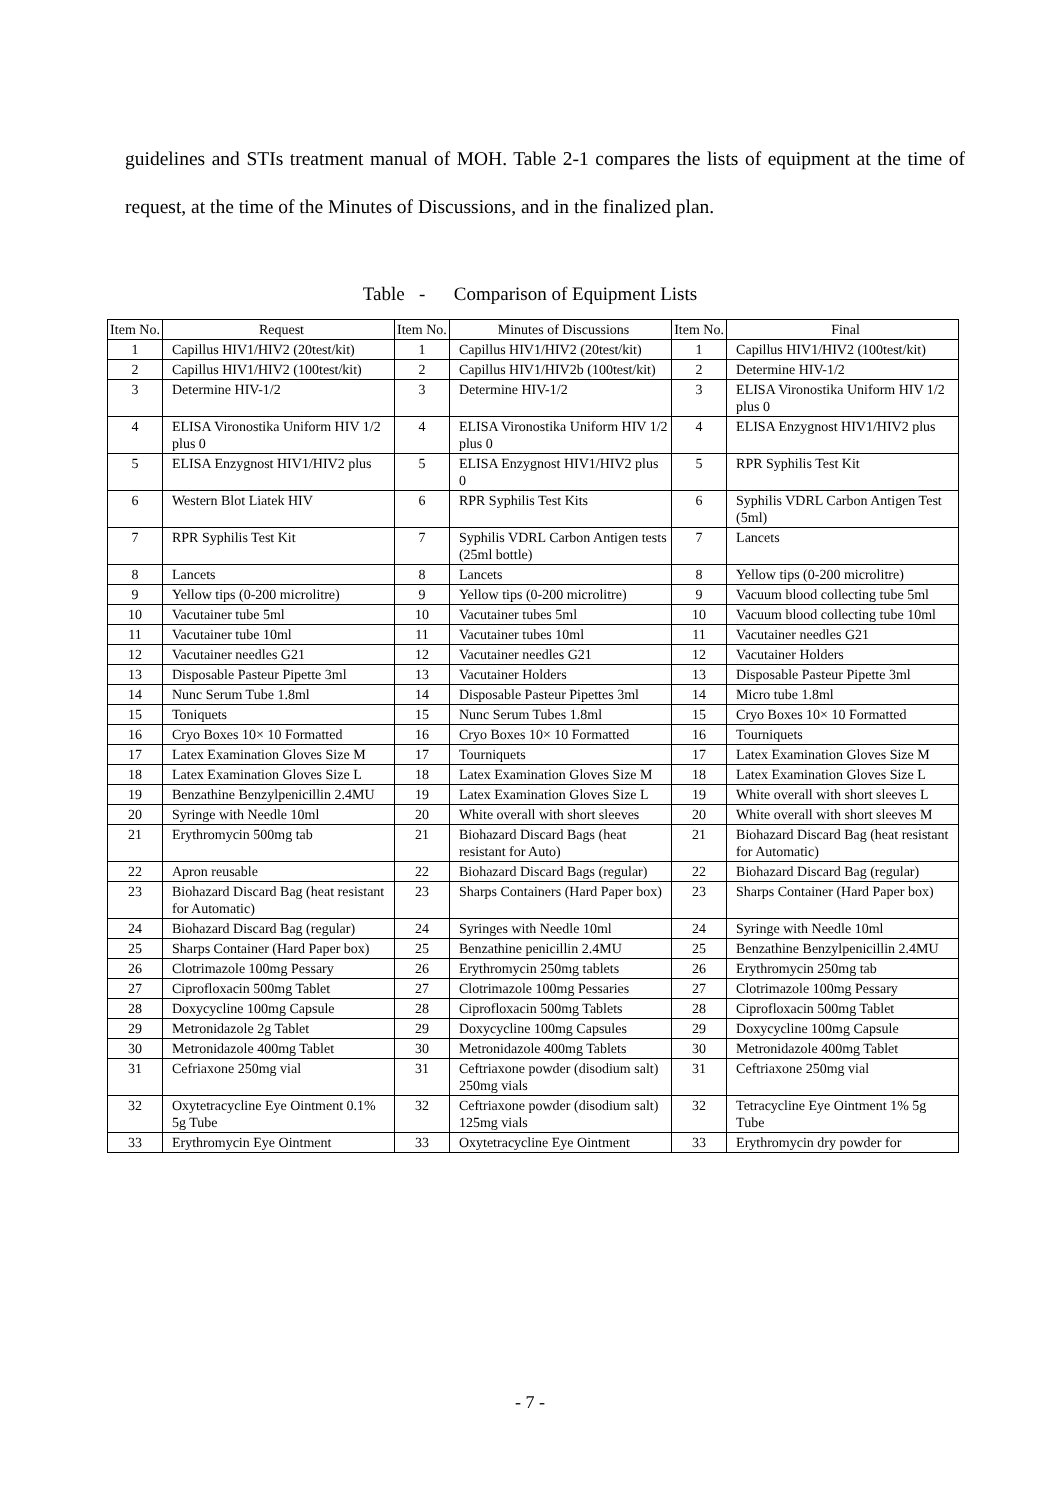guidelines and STIs treatment manual of MOH. Table 2-1 compares the lists of equipment at the time of request, at the time of the Minutes of Discussions, and in the finalized plan.
Table - Comparison of Equipment Lists
| Item No. | Request | Item No. | Minutes of Discussions | Item No. | Final |
| --- | --- | --- | --- | --- | --- |
| 1 | Capillus HIV1/HIV2 (20test/kit) | 1 | Capillus HIV1/HIV2 (20test/kit) | 1 | Capillus HIV1/HIV2 (100test/kit) |
| 2 | Capillus HIV1/HIV2 (100test/kit) | 2 | Capillus HIV1/HIV2b (100test/kit) | 2 | Determine HIV-1/2 |
| 3 | Determine HIV-1/2 | 3 | Determine HIV-1/2 | 3 | ELISA Vironostika Uniform HIV 1/2 plus 0 |
| 4 | ELISA Vironostika Uniform HIV 1/2 plus 0 | 4 | ELISA Vironostika Uniform HIV 1/2 plus 0 | 4 | ELISA Enzygnost HIV1/HIV2 plus |
| 5 | ELISA Enzygnost HIV1/HIV2 plus | 5 | ELISA Enzygnost HIV1/HIV2 plus 0 | 5 | RPR Syphilis Test Kit |
| 6 | Western Blot Liatek HIV | 6 | RPR Syphilis Test Kits | 6 | Syphilis VDRL Carbon Antigen Test (5ml) |
| 7 | RPR Syphilis Test Kit | 7 | Syphilis VDRL Carbon Antigen tests (25ml bottle) | 7 | Lancets |
| 8 | Lancets | 8 | Lancets | 8 | Yellow tips (0-200 microlitre) |
| 9 | Yellow tips (0-200 microlitre) | 9 | Yellow tips (0-200 microlitre) | 9 | Vacuum blood collecting tube 5ml |
| 10 | Vacutainer tube 5ml | 10 | Vacutainer tubes 5ml | 10 | Vacuum blood collecting tube 10ml |
| 11 | Vacutainer tube 10ml | 11 | Vacutainer tubes 10ml | 11 | Vacutainer needles G21 |
| 12 | Vacutainer needles G21 | 12 | Vacutainer needles G21 | 12 | Vacutainer Holders |
| 13 | Disposable Pasteur Pipette 3ml | 13 | Vacutainer Holders | 13 | Disposable Pasteur Pipette 3ml |
| 14 | Nunc Serum Tube 1.8ml | 14 | Disposable Pasteur Pipettes 3ml | 14 | Micro tube 1.8ml |
| 15 | Toniquets | 15 | Nunc Serum Tubes 1.8ml | 15 | Cryo Boxes 10× 10 Formatted |
| 16 | Cryo Boxes 10× 10 Formatted | 16 | Cryo Boxes 10× 10 Formatted | 16 | Tourniquets |
| 17 | Latex Examination Gloves Size M | 17 | Tourniquets | 17 | Latex Examination Gloves Size M |
| 18 | Latex Examination Gloves Size L | 18 | Latex Examination Gloves Size M | 18 | Latex Examination Gloves Size L |
| 19 | Benzathine Benzylpenicillin 2.4MU | 19 | Latex Examination Gloves Size L | 19 | White overall with short sleeves L |
| 20 | Syringe with Needle 10ml | 20 | White overall with short sleeves | 20 | White overall with short sleeves M |
| 21 | Erythromycin 500mg tab | 21 | Biohazard Discard Bags (heat resistant for Auto) | 21 | Biohazard Discard Bag (heat resistant for Automatic) |
| 22 | Apron reusable | 22 | Biohazard Discard Bags (regular) | 22 | Biohazard Discard Bag (regular) |
| 23 | Biohazard Discard Bag (heat resistant for Automatic) | 23 | Sharps Containers (Hard Paper box) | 23 | Sharps Container (Hard Paper box) |
| 24 | Biohazard Discard Bag (regular) | 24 | Syringes with Needle 10ml | 24 | Syringe with Needle 10ml |
| 25 | Sharps Container (Hard Paper box) | 25 | Benzathine penicillin 2.4MU | 25 | Benzathine Benzylpenicillin 2.4MU |
| 26 | Clotrimazole 100mg Pessary | 26 | Erythromycin 250mg tablets | 26 | Erythromycin 250mg tab |
| 27 | Ciprofloxacin 500mg Tablet | 27 | Clotrimazole 100mg Pessaries | 27 | Clotrimazole 100mg Pessary |
| 28 | Doxycycline 100mg Capsule | 28 | Ciprofloxacin 500mg Tablets | 28 | Ciprofloxacin 500mg Tablet |
| 29 | Metronidazole 2g Tablet | 29 | Doxycycline 100mg Capsules | 29 | Doxycycline 100mg Capsule |
| 30 | Metronidazole 400mg Tablet | 30 | Metronidazole 400mg Tablets | 30 | Metronidazole 400mg Tablet |
| 31 | Cefriaxone 250mg vial | 31 | Ceftriaxone powder (disodium salt) 250mg vials | 31 | Ceftriaxone 250mg vial |
| 32 | Oxytetracycline Eye Ointment 0.1% 5g Tube | 32 | Ceftriaxone powder (disodium salt) 125mg vials | 32 | Tetracycline Eye Ointment 1% 5g Tube |
| 33 | Erythromycin Eye Ointment | 33 | Oxytetracycline Eye Ointment | 33 | Erythromycin dry powder for |
- 7 -